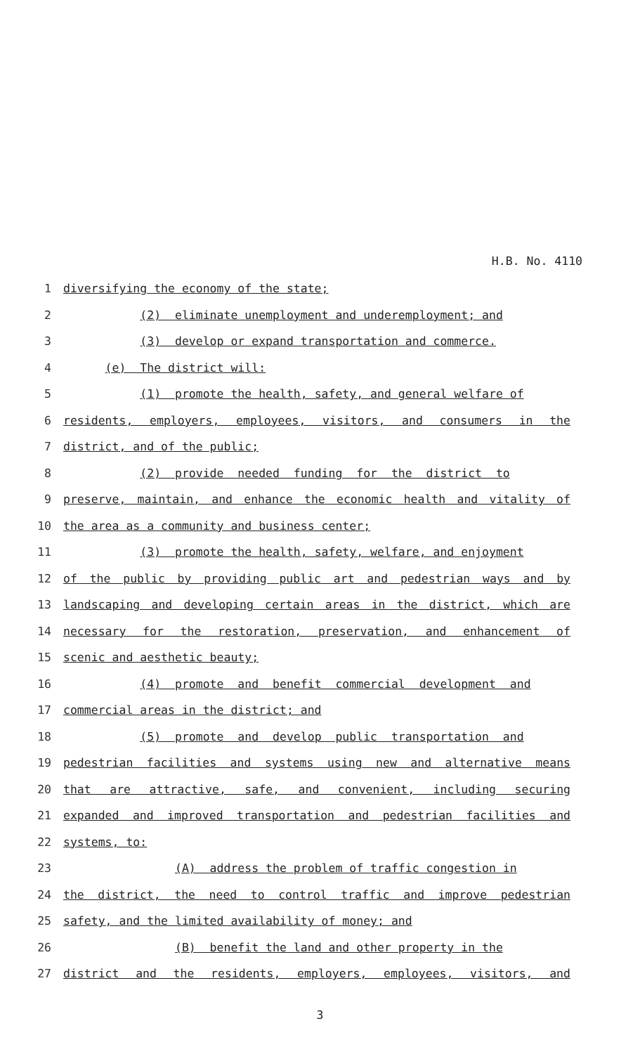H.B. No. 4110
1
diversifying the economy of the state;
2
(2) eliminate unemployment and underemployment; and
3
(3) develop or expand transportation and commerce.
4
(e) The district will:
5
(1) promote the health, safety, and general welfare of
6
residents, employers, employees, visitors, and consumers in the
7
district, and of the public;
8
(2) provide needed funding for the district to
9
preserve, maintain, and enhance the economic health and vitality of
10
the area as a community and business center;
11
(3) promote the health, safety, welfare, and enjoyment
12
of the public by providing public art and pedestrian ways and by
13
landscaping and developing certain areas in the district, which are
14
necessary for the restoration, preservation, and enhancement of
15
scenic and aesthetic beauty;
16
(4) promote and benefit commercial development and
17
commercial areas in the district; and
18
(5) promote and develop public transportation and
19
pedestrian facilities and systems using new and alternative means
20
that are attractive, safe, and convenient, including securing
21
expanded and improved transportation and pedestrian facilities and
22
systems, to:
23
(A) address the problem of traffic congestion in
24
the district, the need to control traffic and improve pedestrian
25
safety, and the limited availability of money; and
26
(B) benefit the land and other property in the
27
district and the residents, employers, employees, visitors, and
3